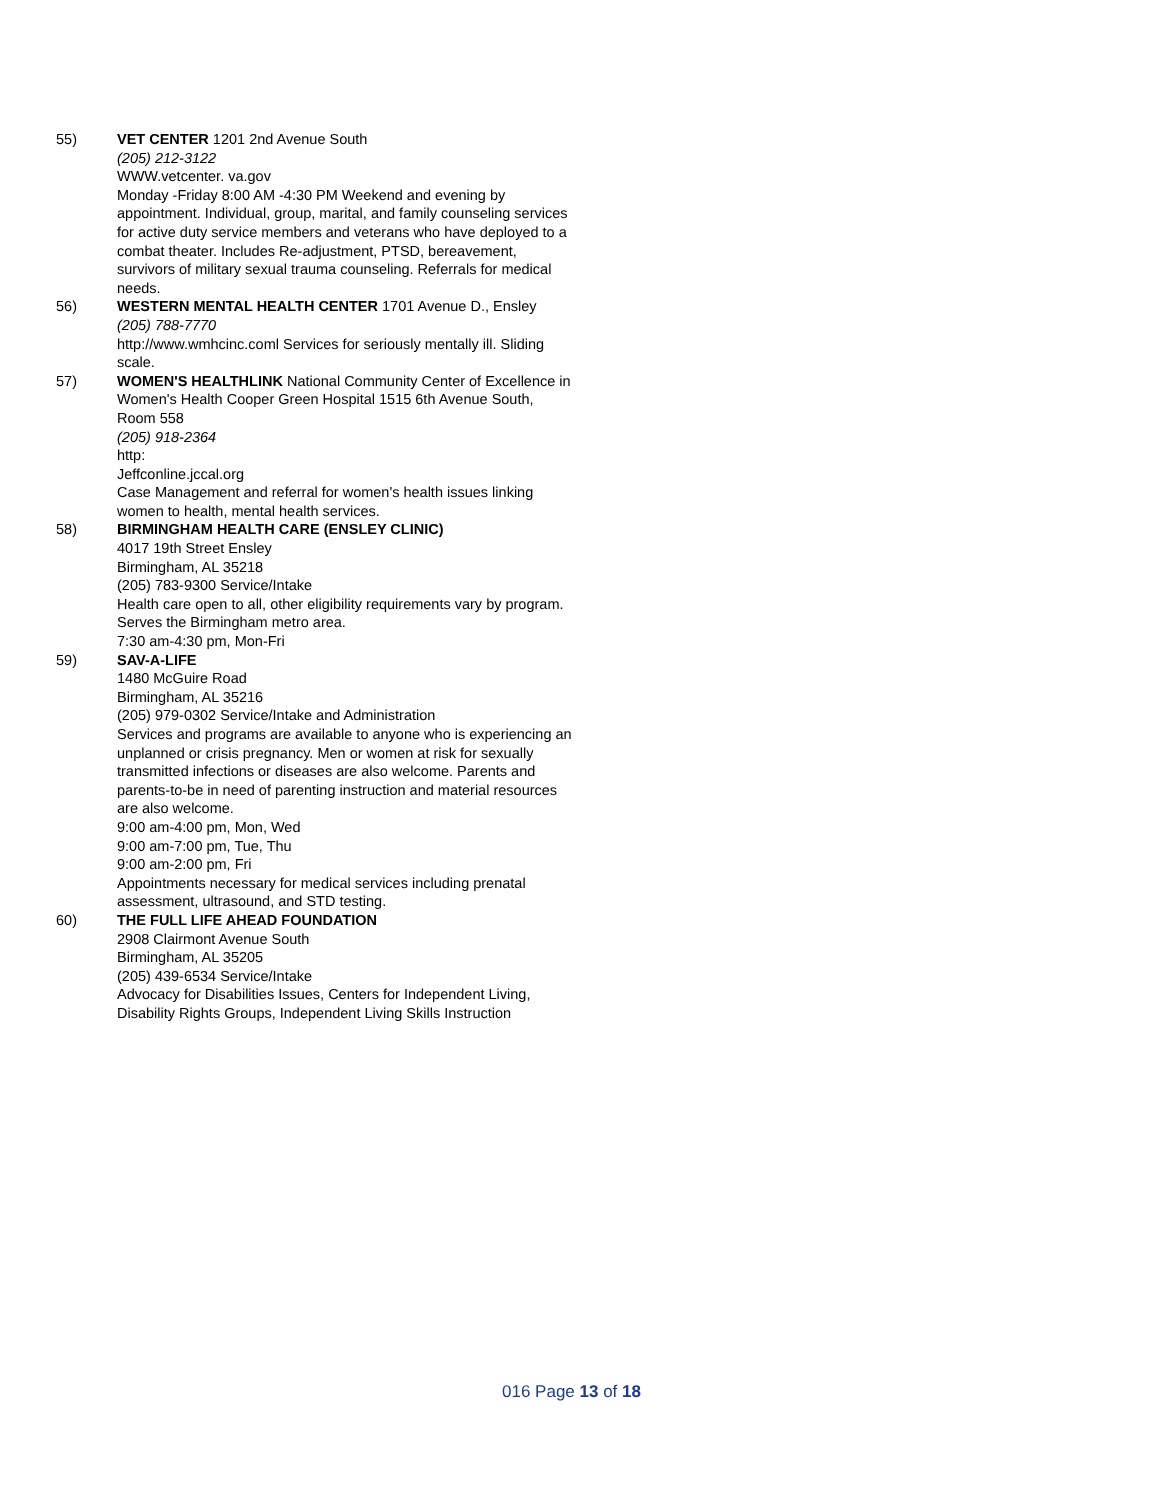55) VET CENTER 1201 2nd Avenue South
(205) 212-3122
WWW.vetcenter. va.gov
Monday -Friday 8:00 AM -4:30 PM Weekend and evening by appointment. Individual, group, marital, and family counseling services for active duty service members and veterans who have deployed to a combat theater. Includes Re-adjustment, PTSD, bereavement, survivors of military sexual trauma counseling. Referrals for medical needs.
56) WESTERN MENTAL HEALTH CENTER 1701 Avenue D., Ensley
(205) 788-7770
http://www.wmhcinc.coml Services for seriously mentally ill. Sliding scale.
57) WOMEN'S HEALTHLINK National Community Center of Excellence in Women's Health Cooper Green Hospital 1515 6th Avenue South, Room 558
(205) 918-2364
http:
Jeffconline.jccal.org
Case Management and referral for women's health issues linking women to health, mental health services.
58) BIRMINGHAM HEALTH CARE (ENSLEY CLINIC)
4017 19th Street Ensley
Birmingham, AL 35218
(205) 783-9300 Service/Intake
Health care open to all, other eligibility requirements vary by program. Serves the Birmingham metro area.
7:30 am-4:30 pm, Mon-Fri
59) SAV-A-LIFE
1480 McGuire Road
Birmingham, AL 35216
(205) 979-0302 Service/Intake and Administration
Services and programs are available to anyone who is experiencing an unplanned or crisis pregnancy. Men or women at risk for sexually transmitted infections or diseases are also welcome. Parents and parents-to-be in need of parenting instruction and material resources are also welcome.
9:00 am-4:00 pm, Mon, Wed
9:00 am-7:00 pm, Tue, Thu
9:00 am-2:00 pm, Fri
Appointments necessary for medical services including prenatal assessment, ultrasound, and STD testing.
60) THE FULL LIFE AHEAD FOUNDATION
2908 Clairmont Avenue South
Birmingham, AL 35205
(205) 439-6534 Service/Intake
Advocacy for Disabilities Issues, Centers for Independent Living, Disability Rights Groups, Independent Living Skills Instruction
016 Page 13 of 18